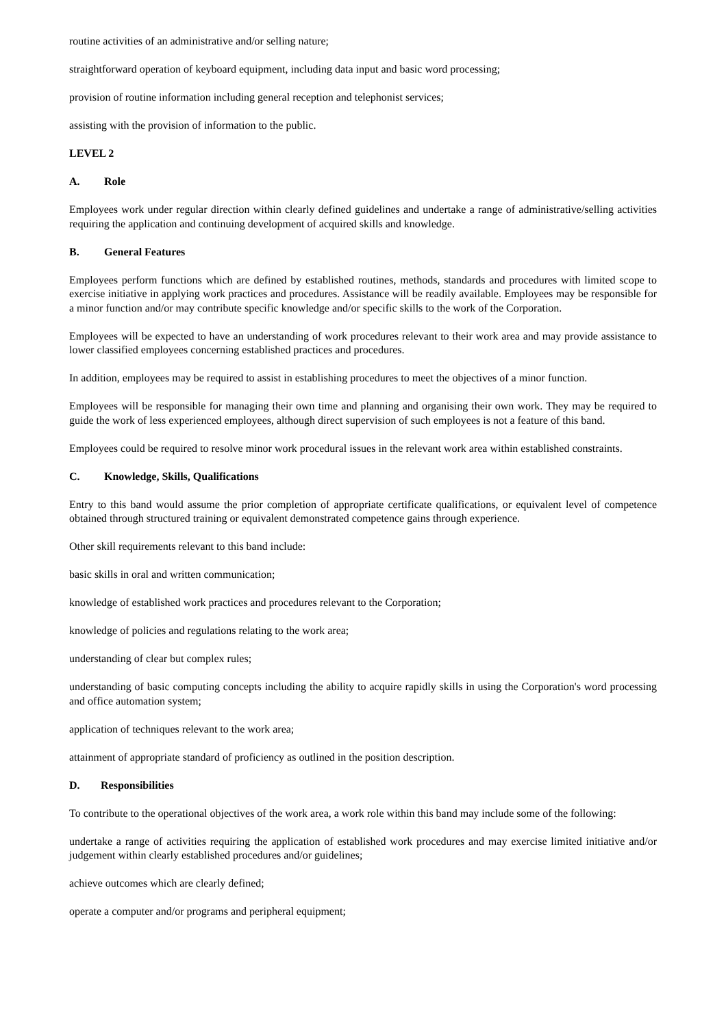routine activities of an administrative and/or selling nature;
straightforward operation of keyboard equipment, including data input and basic word processing;
provision of routine information including general reception and telephonist services;
assisting with the provision of information to the public.
LEVEL 2
A. Role
Employees work under regular direction within clearly defined guidelines and undertake a range of administrative/selling activities requiring the application and continuing development of acquired skills and knowledge.
B. General Features
Employees perform functions which are defined by established routines, methods, standards and procedures with limited scope to exercise initiative in applying work practices and procedures. Assistance will be readily available. Employees may be responsible for a minor function and/or may contribute specific knowledge and/or specific skills to the work of the Corporation.
Employees will be expected to have an understanding of work procedures relevant to their work area and may provide assistance to lower classified employees concerning established practices and procedures.
In addition, employees may be required to assist in establishing procedures to meet the objectives of a minor function.
Employees will be responsible for managing their own time and planning and organising their own work. They may be required to guide the work of less experienced employees, although direct supervision of such employees is not a feature of this band.
Employees could be required to resolve minor work procedural issues in the relevant work area within established constraints.
C. Knowledge, Skills, Qualifications
Entry to this band would assume the prior completion of appropriate certificate qualifications, or equivalent level of competence obtained through structured training or equivalent demonstrated competence gains through experience.
Other skill requirements relevant to this band include:
basic skills in oral and written communication;
knowledge of established work practices and procedures relevant to the Corporation;
knowledge of policies and regulations relating to the work area;
understanding of clear but complex rules;
understanding of basic computing concepts including the ability to acquire rapidly skills in using the Corporation's word processing and office automation system;
application of techniques relevant to the work area;
attainment of appropriate standard of proficiency as outlined in the position description.
D. Responsibilities
To contribute to the operational objectives of the work area, a work role within this band may include some of the following:
undertake a range of activities requiring the application of established work procedures and may exercise limited initiative and/or judgement within clearly established procedures and/or guidelines;
achieve outcomes which are clearly defined;
operate a computer and/or programs and peripheral equipment;